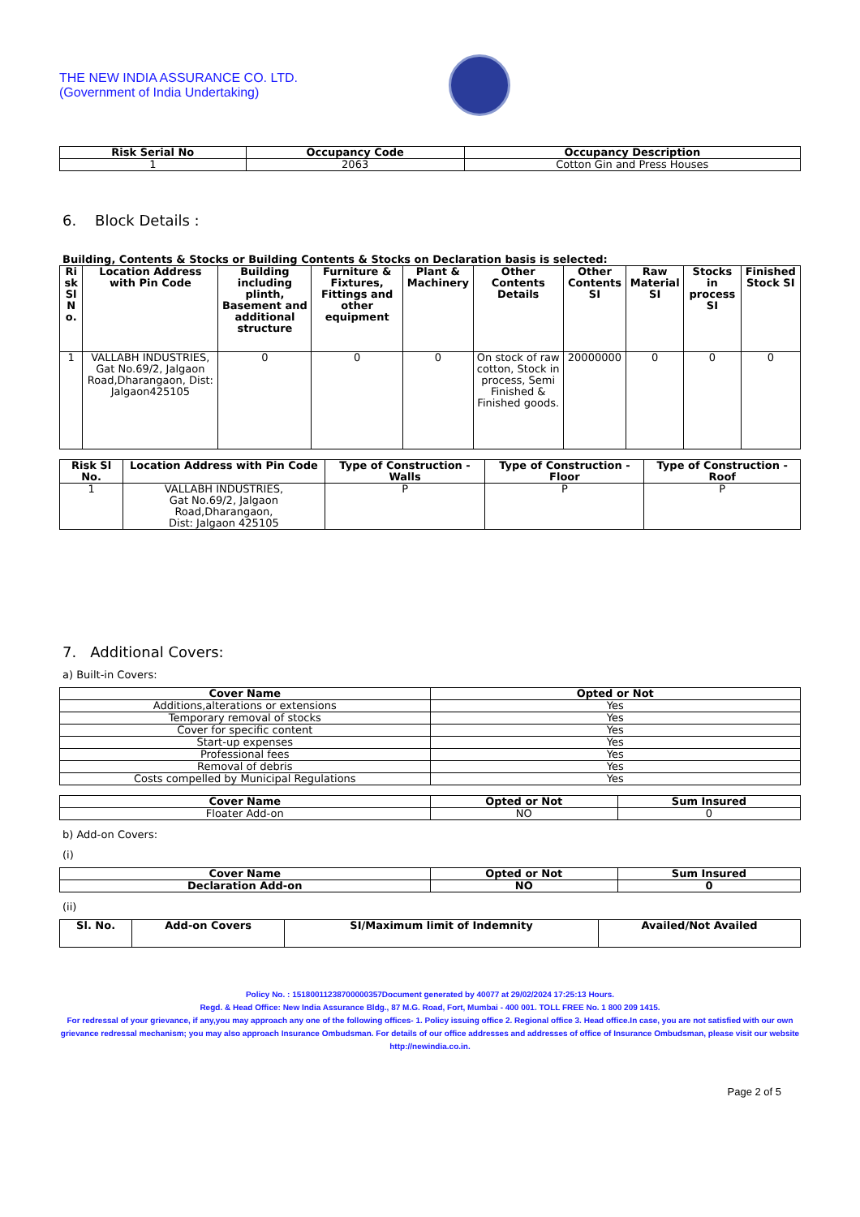THE NEW INDIA ASSURANCE CO. LTD.
(Government of India Undertaking)
| Risk Serial No | Occupancy Code | Occupancy Description |
| --- | --- | --- |
| 1 | 2063 | Cotton Gin and Press Houses |
6. Block Details :
Building, Contents & Stocks or Building Contents & Stocks on Declaration basis is selected:
| Ri sk Sl N o. | Location Address with Pin Code | Building including plinth, Basement and additional structure | Furniture & Fixtures, Fittings and other equipment | Plant & Machinery | Other Contents Details | Other Contents SI | Raw Material SI | Stocks in process SI | Finished Stock SI |
| --- | --- | --- | --- | --- | --- | --- | --- | --- | --- |
| 1 | VALLABH INDUSTRIES, Gat No.69/2, Jalgaon Road,Dharangaon, Dist: Jalgaon425105 | 0 | 0 | 0 | On stock of raw cotton, Stock in process, Semi Finished & Finished goods. | 20000000 | 0 | 0 | 0 |
| Risk Sl No. | Location Address with Pin Code | Type of Construction - Walls | Type of Construction - Floor | Type of Construction - Roof |
| --- | --- | --- | --- | --- |
| 1 | VALLABH INDUSTRIES, Gat No.69/2, Jalgaon Road,Dharangaon, Dist: Jalgaon 425105 | P | P | P |
7. Additional Covers:
a) Built-in Covers:
| Cover Name | Opted or Not |
| --- | --- |
| Additions,alterations or extensions | Yes |
| Temporary removal of stocks | Yes |
| Cover for specific content | Yes |
| Start-up expenses | Yes |
| Professional fees | Yes |
| Removal of debris | Yes |
| Costs compelled by Municipal Regulations | Yes |
| Cover Name | Opted or Not | Sum Insured |
| --- | --- | --- |
| Floater Add-on | NO | 0 |
b) Add-on Covers:
(i)
| Cover Name | Opted or Not | Sum Insured |
| --- | --- | --- |
| Declaration Add-on | NO | 0 |
(ii)
| Sl. No. | Add-on Covers | SI/Maximum limit of Indemnity | Availed/Not Availed |
| --- | --- | --- | --- |
Policy No. : 151800112387000003​57Document generated by 40077 at 29/02/2024 17:25:13 Hours.
Regd. & Head Office: New India Assurance Bldg., 87 M.G. Road, Fort, Mumbai - 400 001. TOLL FREE No. 1 800 209 1415.
For redressal of your grievance, if any,you may approach any one of the following offices- 1. Policy issuing office 2. Regional office 3. Head office.In case, you are not satisfied with our own grievance redressal mechanism; you may also approach Insurance Ombudsman. For details of our office addresses and addresses of office of Insurance Ombudsman, please visit our website http://newindia.co.in.
Page 2 of 5